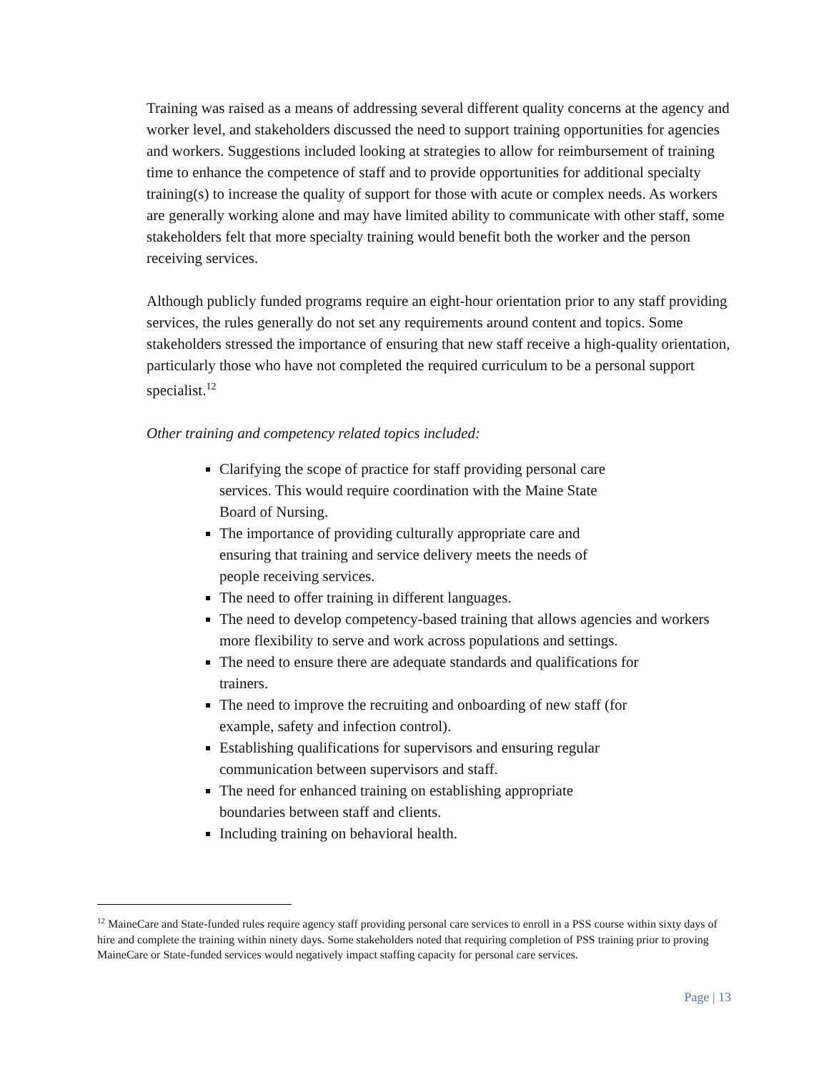Training was raised as a means of addressing several different quality concerns at the agency and worker level, and stakeholders discussed the need to support training opportunities for agencies and workers. Suggestions included looking at strategies to allow for reimbursement of training time to enhance the competence of staff and to provide opportunities for additional specialty training(s) to increase the quality of support for those with acute or complex needs. As workers are generally working alone and may have limited ability to communicate with other staff, some stakeholders felt that more specialty training would benefit both the worker and the person receiving services.
Although publicly funded programs require an eight-hour orientation prior to any staff providing services, the rules generally do not set any requirements around content and topics. Some stakeholders stressed the importance of ensuring that new staff receive a high-quality orientation, particularly those who have not completed the required curriculum to be a personal support specialist.<sup>12</sup>
Other training and competency related topics included:
Clarifying the scope of practice for staff providing personal care services. This would require coordination with the Maine State Board of Nursing.
The importance of providing culturally appropriate care and ensuring that training and service delivery meets the needs of people receiving services.
The need to offer training in different languages.
The need to develop competency-based training that allows agencies and workers more flexibility to serve and work across populations and settings.
The need to ensure there are adequate standards and qualifications for trainers.
The need to improve the recruiting and onboarding of new staff (for example, safety and infection control).
Establishing qualifications for supervisors and ensuring regular communication between supervisors and staff.
The need for enhanced training on establishing appropriate boundaries between staff and clients.
Including training on behavioral health.
<sup>12</sup> MaineCare and State-funded rules require agency staff providing personal care services to enroll in a PSS course within sixty days of hire and complete the training within ninety days. Some stakeholders noted that requiring completion of PSS training prior to proving MaineCare or State-funded services would negatively impact staffing capacity for personal care services.
Page | 13